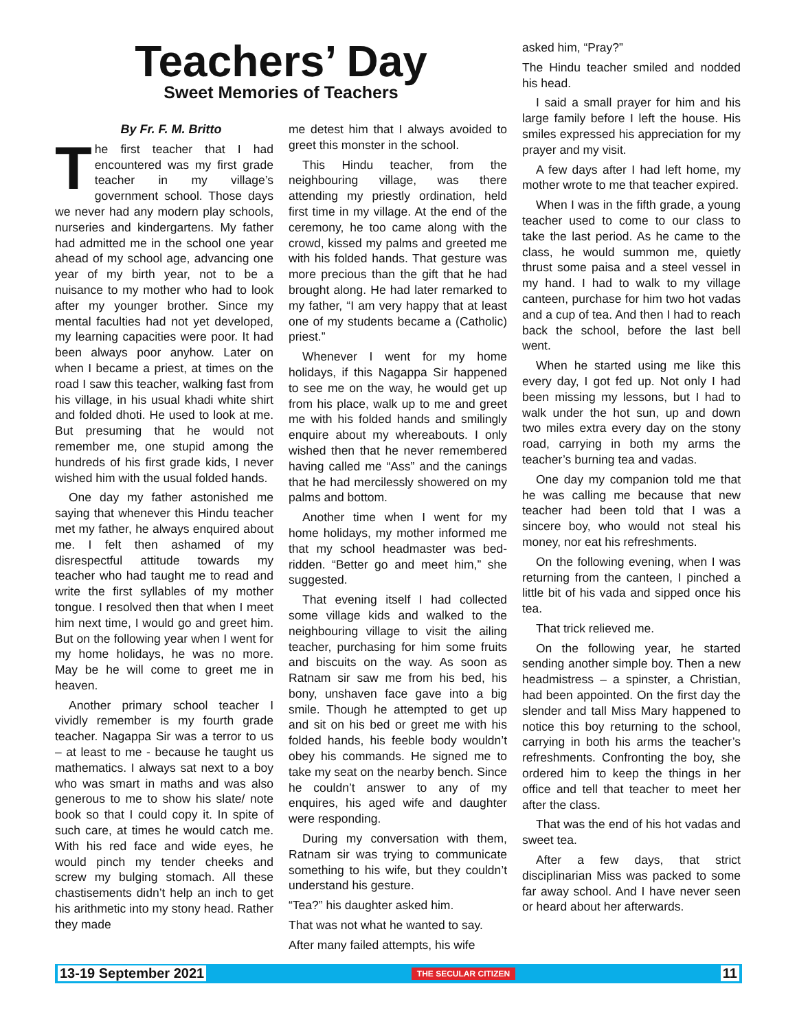Teachers’ Day
Sweet Memories of Teachers
By Fr. F. M. Britto
The first teacher that I had encountered was my first grade teacher in my village’s government school. Those days we never had any modern play schools, nurseries and kindergartens. My father had admitted me in the school one year ahead of my school age, advancing one year of my birth year, not to be a nuisance to my mother who had to look after my younger brother. Since my mental faculties had not yet developed, my learning capacities were poor. It had been always poor anyhow. Later on when I became a priest, at times on the road I saw this teacher, walking fast from his village, in his usual khadi white shirt and folded dhoti. He used to look at me. But presuming that he would not remember me, one stupid among the hundreds of his first grade kids, I never wished him with the usual folded hands.
One day my father astonished me saying that whenever this Hindu teacher met my father, he always enquired about me. I felt then ashamed of my disrespectful attitude towards my teacher who had taught me to read and write the first syllables of my mother tongue. I resolved then that when I meet him next time, I would go and greet him. But on the following year when I went for my home holidays, he was no more. May be he will come to greet me in heaven.
Another primary school teacher I vividly remember is my fourth grade teacher. Nagappa Sir was a terror to us – at least to me - because he taught us mathematics. I always sat next to a boy who was smart in maths and was also generous to me to show his slate/ note book so that I could copy it. In spite of such care, at times he would catch me. With his red face and wide eyes, he would pinch my tender cheeks and screw my bulging stomach. All these chastisements didn’t help an inch to get his arithmetic into my stony head. Rather they made
me detest him that I always avoided to greet this monster in the school.
This Hindu teacher, from the neighbouring village, was there attending my priestly ordination, held first time in my village. At the end of the ceremony, he too came along with the crowd, kissed my palms and greeted me with his folded hands. That gesture was more precious than the gift that he had brought along. He had later remarked to my father, “I am very happy that at least one of my students became a (Catholic) priest.”
Whenever I went for my home holidays, if this Nagappa Sir happened to see me on the way, he would get up from his place, walk up to me and greet me with his folded hands and smilingly enquire about my whereabouts. I only wished then that he never remembered having called me “Ass” and the canings that he had mercilessly showered on my palms and bottom.
Another time when I went for my home holidays, my mother informed me that my school headmaster was bed-ridden. “Better go and meet him,” she suggested.
That evening itself I had collected some village kids and walked to the neighbouring village to visit the ailing teacher, purchasing for him some fruits and biscuits on the way. As soon as Ratnam sir saw me from his bed, his bony, unshaven face gave into a big smile. Though he attempted to get up and sit on his bed or greet me with his folded hands, his feeble body wouldn’t obey his commands. He signed me to take my seat on the nearby bench. Since he couldn’t answer to any of my enquires, his aged wife and daughter were responding.
During my conversation with them, Ratnam sir was trying to communicate something to his wife, but they couldn’t understand his gesture.
“Tea?” his daughter asked him.
That was not what he wanted to say.
After many failed attempts, his wife
asked him, “Pray?”
The Hindu teacher smiled and nodded his head.
I said a small prayer for him and his large family before I left the house. His smiles expressed his appreciation for my prayer and my visit.
A few days after I had left home, my mother wrote to me that teacher expired.
When I was in the fifth grade, a young teacher used to come to our class to take the last period. As he came to the class, he would summon me, quietly thrust some paisa and a steel vessel in my hand. I had to walk to my village canteen, purchase for him two hot vadas and a cup of tea. And then I had to reach back the school, before the last bell went.
When he started using me like this every day, I got fed up. Not only I had been missing my lessons, but I had to walk under the hot sun, up and down two miles extra every day on the stony road, carrying in both my arms the teacher’s burning tea and vadas.
One day my companion told me that he was calling me because that new teacher had been told that I was a sincere boy, who would not steal his money, nor eat his refreshments.
On the following evening, when I was returning from the canteen, I pinched a little bit of his vada and sipped once his tea.
That trick relieved me.
On the following year, he started sending another simple boy. Then a new headmistress – a spinster, a Christian, had been appointed. On the first day the slender and tall Miss Mary happened to notice this boy returning to the school, carrying in both his arms the teacher’s refreshments. Confronting the boy, she ordered him to keep the things in her office and tell that teacher to meet her after the class.
That was the end of his hot vadas and sweet tea.
After a few days, that strict disciplinarian Miss was packed to some far away school. And I have never seen or heard about her afterwards.
13-19 September 2021 THE SECULAR CITIZEN 11